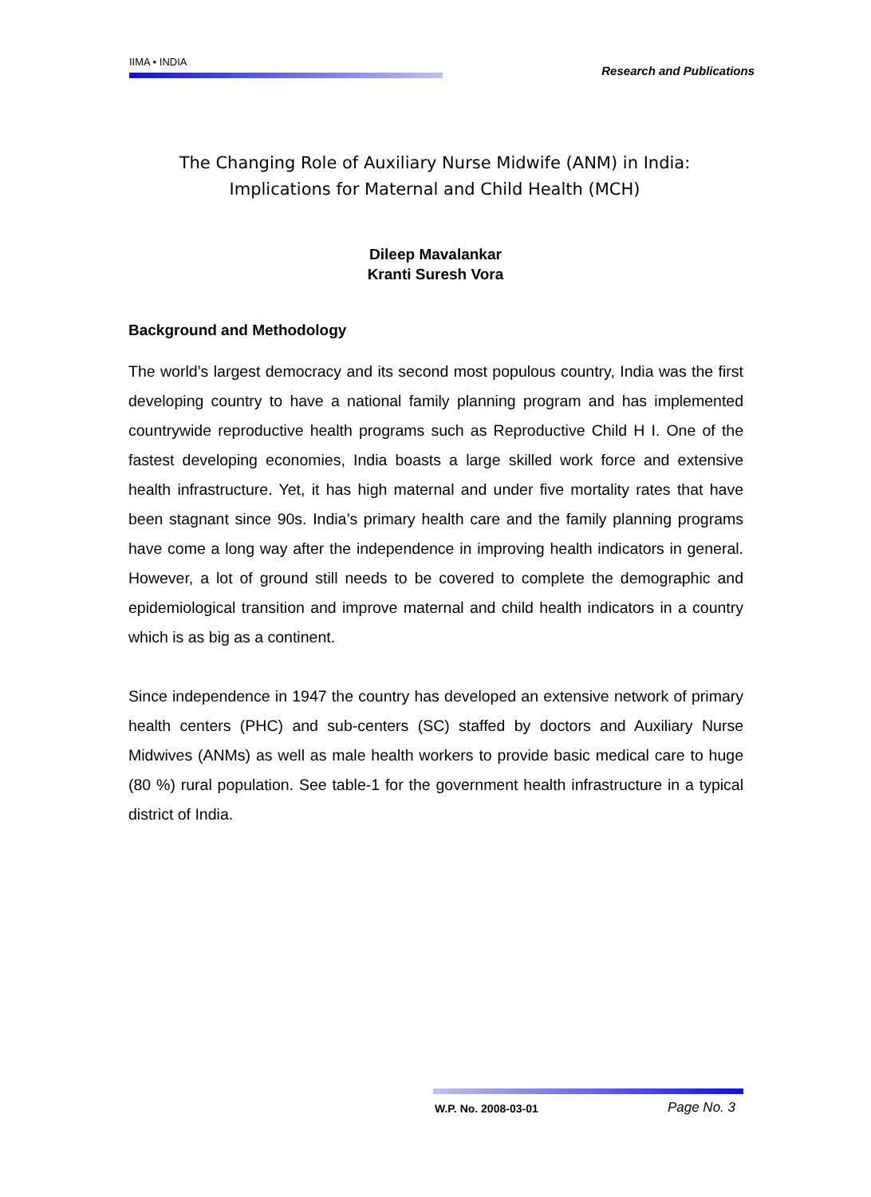IIMA • INDIA Research and Publications
The Changing Role of Auxiliary Nurse Midwife (ANM) in India:
Implications for Maternal and Child Health (MCH)
Dileep Mavalankar
Kranti Suresh Vora
Background and Methodology
The world’s largest democracy and its second most populous country, India was the first developing country to have a national family planning program and has implemented countrywide reproductive health programs such as Reproductive Child H I. One of the fastest developing economies, India boasts a large skilled work force and extensive health infrastructure. Yet, it has high maternal and under five mortality rates that have been stagnant since 90s. India’s primary health care and the family planning programs have come a long way after the independence in improving health indicators in general. However, a lot of ground still needs to be covered to complete the demographic and epidemiological transition and improve maternal and child health indicators in a country which is as big as a continent.
Since independence in 1947 the country has developed an extensive network of primary health centers (PHC) and sub-centers (SC) staffed by doctors and Auxiliary Nurse Midwives (ANMs) as well as male health workers to provide basic medical care to huge (80 %) rural population. See table-1 for the government health infrastructure in a typical district of India.
W.P. No. 2008-03-01 Page No. 3